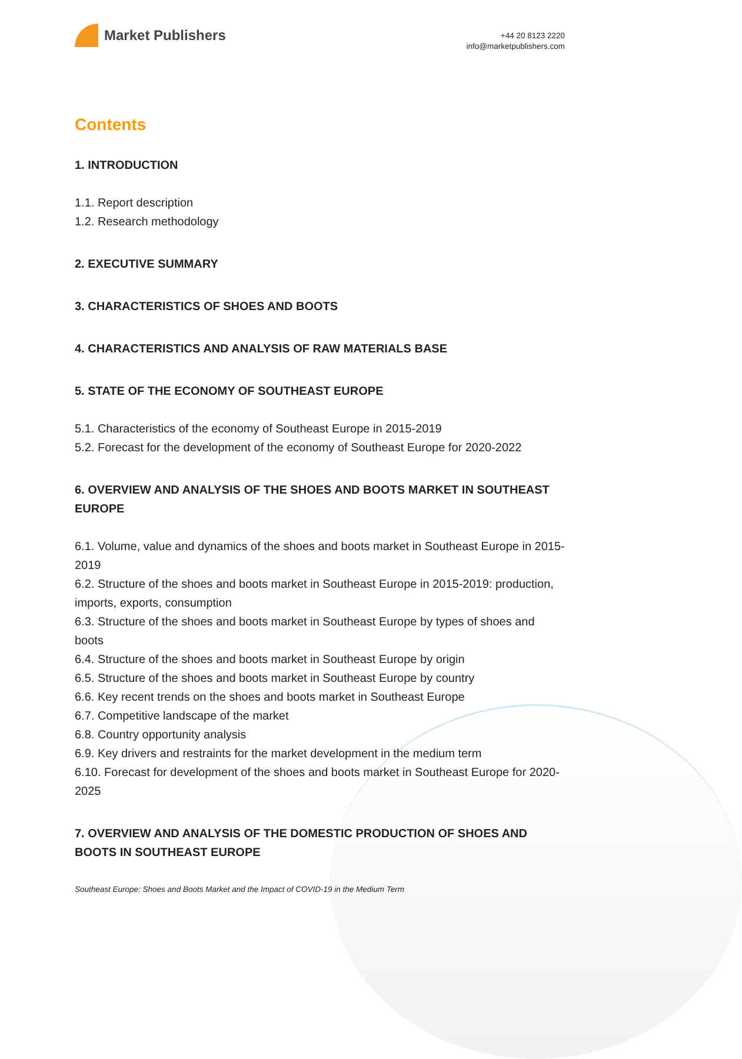Market Publishers
+44 20 8123 2220
info@marketpublishers.com
Contents
1. INTRODUCTION
1.1. Report description
1.2. Research methodology
2. EXECUTIVE SUMMARY
3. CHARACTERISTICS OF SHOES AND BOOTS
4. CHARACTERISTICS AND ANALYSIS OF RAW MATERIALS BASE
5. STATE OF THE ECONOMY OF SOUTHEAST EUROPE
5.1. Characteristics of the economy of Southeast Europe in 2015-2019
5.2. Forecast for the development of the economy of Southeast Europe for 2020-2022
6. OVERVIEW AND ANALYSIS OF THE SHOES AND BOOTS MARKET IN SOUTHEAST EUROPE
6.1. Volume, value and dynamics of the shoes and boots market in Southeast Europe in 2015-2019
6.2. Structure of the shoes and boots market in Southeast Europe in 2015-2019: production, imports, exports, consumption
6.3. Structure of the shoes and boots market in Southeast Europe by types of shoes and boots
6.4. Structure of the shoes and boots market in Southeast Europe by origin
6.5. Structure of the shoes and boots market in Southeast Europe by country
6.6. Key recent trends on the shoes and boots market in Southeast Europe
6.7. Competitive landscape of the market
6.8. Country opportunity analysis
6.9. Key drivers and restraints for the market development in the medium term
6.10. Forecast for development of the shoes and boots market in Southeast Europe for 2020-2025
7. OVERVIEW AND ANALYSIS OF THE DOMESTIC PRODUCTION OF SHOES AND BOOTS IN SOUTHEAST EUROPE
Southeast Europe: Shoes and Boots Market and the Impact of COVID-19 in the Medium Term